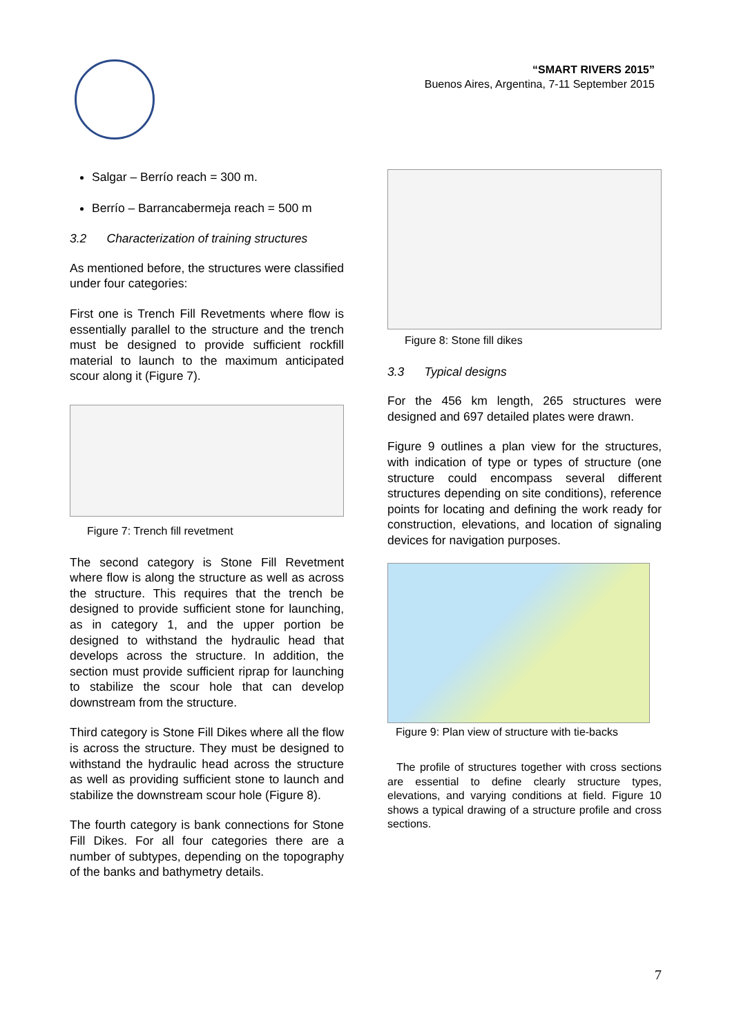“SMART RIVERS 2015”
Buenos Aires, Argentina, 7-11 September 2015
Salgar – Berrío reach = 300 m.
Berrío – Barrancabermeja reach = 500 m
3.2 Characterization of training structures
As mentioned before, the structures were classified under four categories:
First one is Trench Fill Revetments where flow is essentially parallel to the structure and the trench must be designed to provide sufficient rockfill material to launch to the maximum anticipated scour along it (Figure 7).
Figure 7: Trench fill revetment
The second category is Stone Fill Revetment where flow is along the structure as well as across the structure. This requires that the trench be designed to provide sufficient stone for launching, as in category 1, and the upper portion be designed to withstand the hydraulic head that develops across the structure. In addition, the section must provide sufficient riprap for launching to stabilize the scour hole that can develop downstream from the structure.
Third category is Stone Fill Dikes where all the flow is across the structure. They must be designed to withstand the hydraulic head across the structure as well as providing sufficient stone to launch and stabilize the downstream scour hole (Figure 8).
The fourth category is bank connections for Stone Fill Dikes. For all four categories there are a number of subtypes, depending on the topography of the banks and bathymetry details.
Figure 8: Stone fill dikes
3.3 Typical designs
For the 456 km length, 265 structures were designed and 697 detailed plates were drawn.
Figure 9 outlines a plan view for the structures, with indication of type or types of structure (one structure could encompass several different structures depending on site conditions), reference points for locating and defining the work ready for construction, elevations, and location of signaling devices for navigation purposes.
Figure 9: Plan view of structure with tie-backs
The profile of structures together with cross sections are essential to define clearly structure types, elevations, and varying conditions at field. Figure 10 shows a typical drawing of a structure profile and cross sections.
7